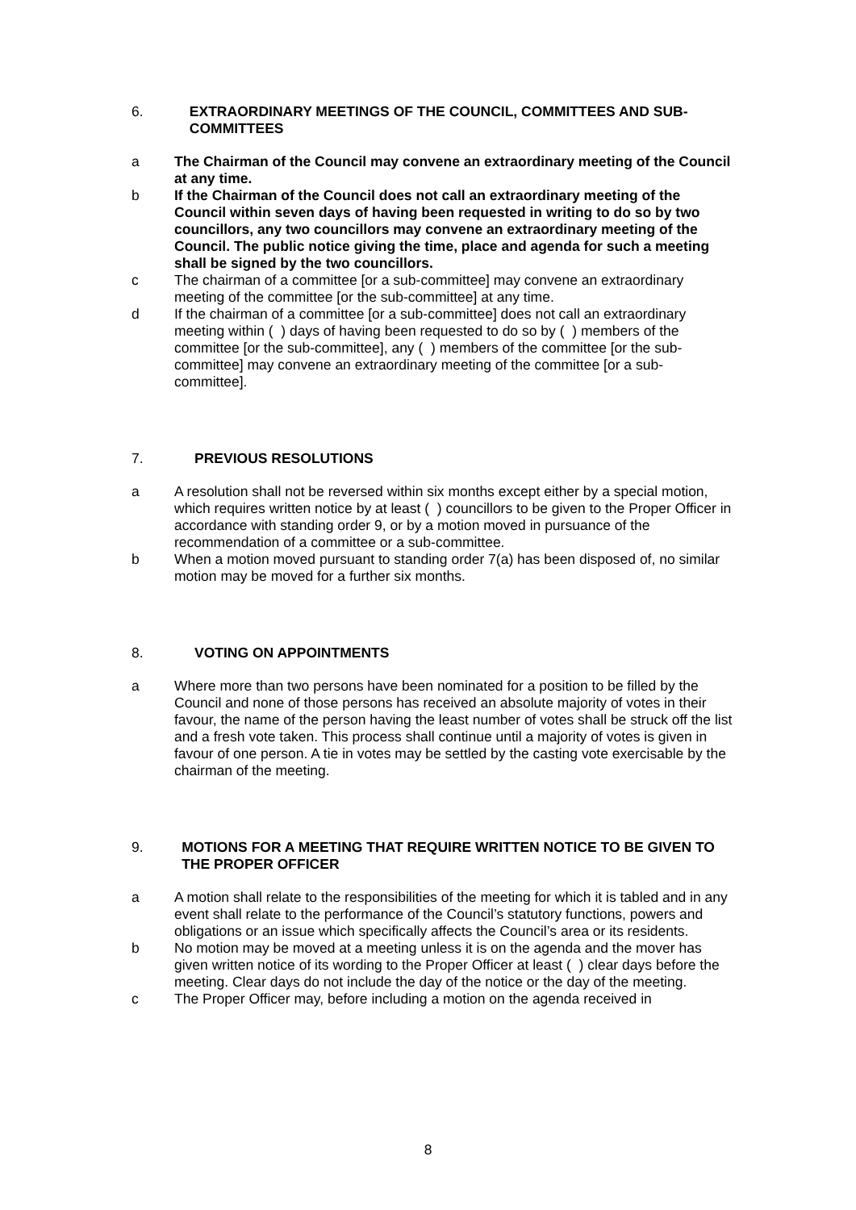6. EXTRAORDINARY MEETINGS OF THE COUNCIL, COMMITTEES AND SUB-COMMITTEES
a The Chairman of the Council may convene an extraordinary meeting of the Council at any time.
b If the Chairman of the Council does not call an extraordinary meeting of the Council within seven days of having been requested in writing to do so by two councillors, any two councillors may convene an extraordinary meeting of the Council. The public notice giving the time, place and agenda for such a meeting shall be signed by the two councillors.
c The chairman of a committee [or a sub-committee] may convene an extraordinary meeting of the committee [or the sub-committee] at any time.
d If the chairman of a committee [or a sub-committee] does not call an extraordinary meeting within ( ) days of having been requested to do so by ( ) members of the committee [or the sub-committee], any ( ) members of the committee [or the sub-committee] may convene an extraordinary meeting of the committee [or a sub-committee].
7. PREVIOUS RESOLUTIONS
a A resolution shall not be reversed within six months except either by a special motion, which requires written notice by at least ( ) councillors to be given to the Proper Officer in accordance with standing order 9, or by a motion moved in pursuance of the recommendation of a committee or a sub-committee.
b When a motion moved pursuant to standing order 7(a) has been disposed of, no similar motion may be moved for a further six months.
8. VOTING ON APPOINTMENTS
a Where more than two persons have been nominated for a position to be filled by the Council and none of those persons has received an absolute majority of votes in their favour, the name of the person having the least number of votes shall be struck off the list and a fresh vote taken. This process shall continue until a majority of votes is given in favour of one person. A tie in votes may be settled by the casting vote exercisable by the chairman of the meeting.
9. MOTIONS FOR A MEETING THAT REQUIRE WRITTEN NOTICE TO BE GIVEN TO THE PROPER OFFICER
a A motion shall relate to the responsibilities of the meeting for which it is tabled and in any event shall relate to the performance of the Council’s statutory functions, powers and obligations or an issue which specifically affects the Council’s area or its residents.
b No motion may be moved at a meeting unless it is on the agenda and the mover has given written notice of its wording to the Proper Officer at least ( ) clear days before the meeting. Clear days do not include the day of the notice or the day of the meeting.
c The Proper Officer may, before including a motion on the agenda received in
8